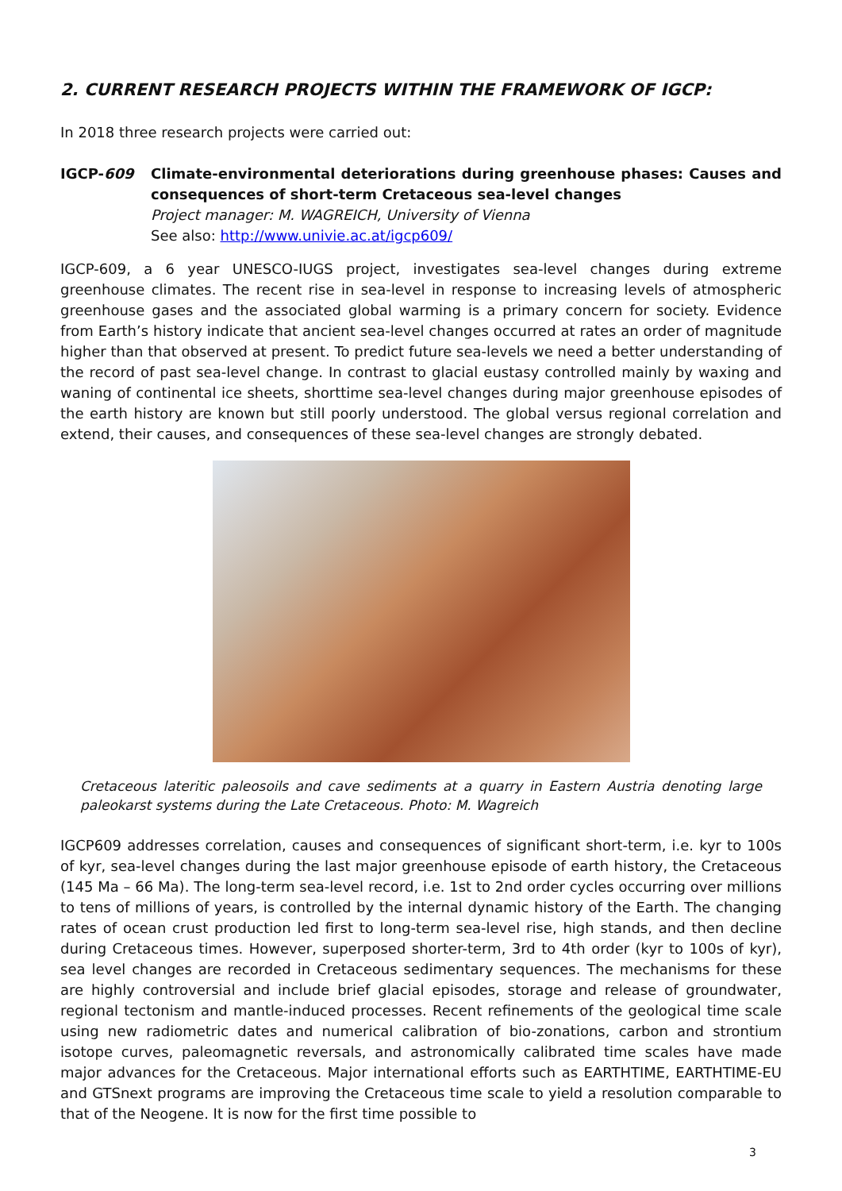2. CURRENT RESEARCH PROJECTS WITHIN THE FRAMEWORK OF IGCP:
In 2018 three research projects were carried out:
IGCP-609 Climate-environmental deteriorations during greenhouse phases: Causes and consequences of short-term Cretaceous sea-level changes
Project manager: M. WAGREICH, University of Vienna
See also: http://www.univie.ac.at/igcp609/
IGCP-609, a 6 year UNESCO-IUGS project, investigates sea-level changes during extreme greenhouse climates. The recent rise in sea-level in response to increasing levels of atmospheric greenhouse gases and the associated global warming is a primary concern for society. Evidence from Earth’s history indicate that ancient sea-level changes occurred at rates an order of magnitude higher than that observed at present. To predict future sea-levels we need a better understanding of the record of past sea-level change. In contrast to glacial eustasy controlled mainly by waxing and waning of continental ice sheets, shorttime sea-level changes during major greenhouse episodes of the earth history are known but still poorly understood. The global versus regional correlation and extend, their causes, and consequences of these sea-level changes are strongly debated.
Cretaceous lateritic paleosoils and cave sediments at a quarry in Eastern Austria denoting large paleokarst systems during the Late Cretaceous. Photo: M. Wagreich
IGCP609 addresses correlation, causes and consequences of significant short-term, i.e. kyr to 100s of kyr, sea-level changes during the last major greenhouse episode of earth history, the Cretaceous (145 Ma – 66 Ma). The long-term sea-level record, i.e. 1st to 2nd order cycles occurring over millions to tens of millions of years, is controlled by the internal dynamic history of the Earth. The changing rates of ocean crust production led first to long-term sea-level rise, high stands, and then decline during Cretaceous times. However, superposed shorter-term, 3rd to 4th order (kyr to 100s of kyr), sea level changes are recorded in Cretaceous sedimentary sequences. The mechanisms for these are highly controversial and include brief glacial episodes, storage and release of groundwater, regional tectonism and mantle-induced processes. Recent refinements of the geological time scale using new radiometric dates and numerical calibration of bio-zonations, carbon and strontium isotope curves, paleomagnetic reversals, and astronomically calibrated time scales have made major advances for the Cretaceous. Major international efforts such as EARTHTIME, EARTHTIME-EU and GTSnext programs are improving the Cretaceous time scale to yield a resolution comparable to that of the Neogene. It is now for the first time possible to
3